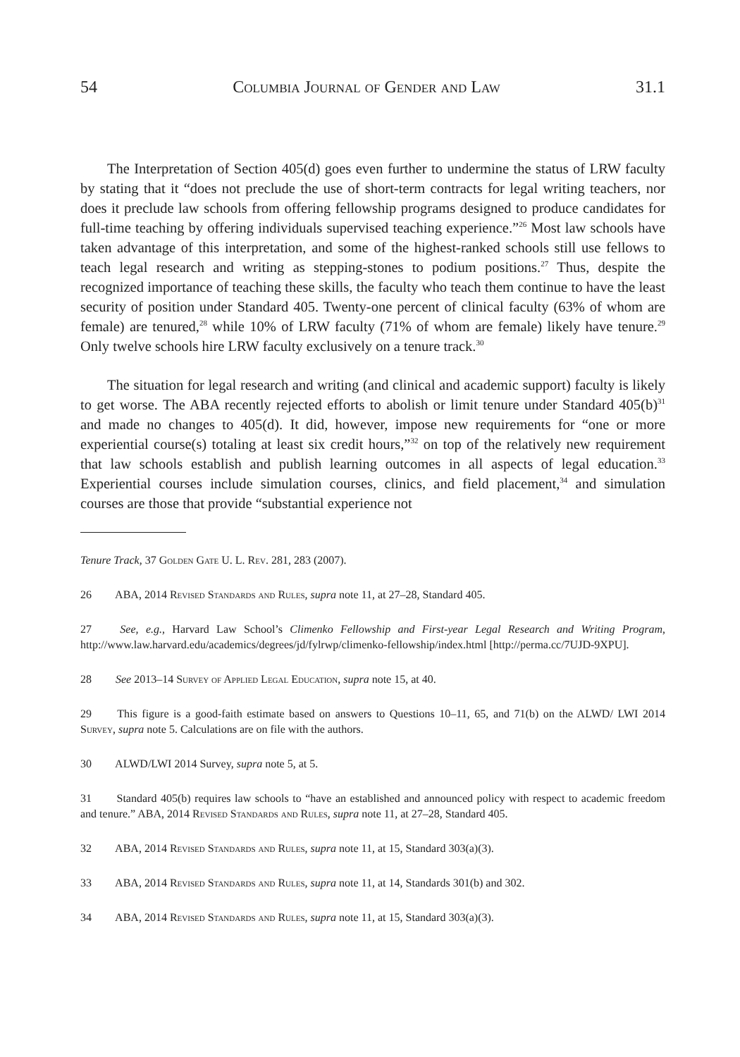54 Columbia Journal of Gender and Law 31.1
The Interpretation of Section 405(d) goes even further to undermine the status of LRW faculty by stating that it “does not preclude the use of short-term contracts for legal writing teachers, nor does it preclude law schools from offering fellowship programs designed to produce candidates for full-time teaching by offering individuals supervised teaching experience.”<sup>26</sup> Most law schools have taken advantage of this interpretation, and some of the highest-ranked schools still use fellows to teach legal research and writing as stepping-stones to podium positions.<sup>27</sup> Thus, despite the recognized importance of teaching these skills, the faculty who teach them continue to have the least security of position under Standard 405. Twenty-one percent of clinical faculty (63% of whom are female) are tenured,<sup>28</sup> while 10% of LRW faculty (71% of whom are female) likely have tenure.<sup>29</sup> Only twelve schools hire LRW faculty exclusively on a tenure track.<sup>30</sup>
The situation for legal research and writing (and clinical and academic support) faculty is likely to get worse. The ABA recently rejected efforts to abolish or limit tenure under Standard 405(b)<sup>31</sup> and made no changes to 405(d). It did, however, impose new requirements for “one or more experiential course(s) totaling at least six credit hours,”<sup>32</sup> on top of the relatively new requirement that law schools establish and publish learning outcomes in all aspects of legal education.<sup>33</sup> Experiential courses include simulation courses, clinics, and field placement,<sup>34</sup> and simulation courses are those that provide “substantial experience not
Tenure Track, 37 Golden Gate U. L. Rev. 281, 283 (2007).
26 ABA, 2014 Revised Standards and Rules, supra note 11, at 27–28, Standard 405.
27 See, e.g., Harvard Law School’s Climenko Fellowship and First-year Legal Research and Writing Program, http://www.law.harvard.edu/academics/degrees/jd/fylrwp/climenko-fellowship/index.html [http://perma.cc/7UJD-9XPU].
28 See 2013–14 Survey of Applied Legal Education, supra note 15, at 40.
29 This figure is a good-faith estimate based on answers to Questions 10–11, 65, and 71(b) on the ALWD/ LWI 2014 Survey, supra note 5. Calculations are on file with the authors.
30 ALWD/LWI 2014 Survey, supra note 5, at 5.
31 Standard 405(b) requires law schools to “have an established and announced policy with respect to academic freedom and tenure.” ABA, 2014 Revised Standards and Rules, supra note 11, at 27–28, Standard 405.
32 ABA, 2014 Revised Standards and Rules, supra note 11, at 15, Standard 303(a)(3).
33 ABA, 2014 Revised Standards and Rules, supra note 11, at 14, Standards 301(b) and 302.
34 ABA, 2014 Revised Standards and Rules, supra note 11, at 15, Standard 303(a)(3).